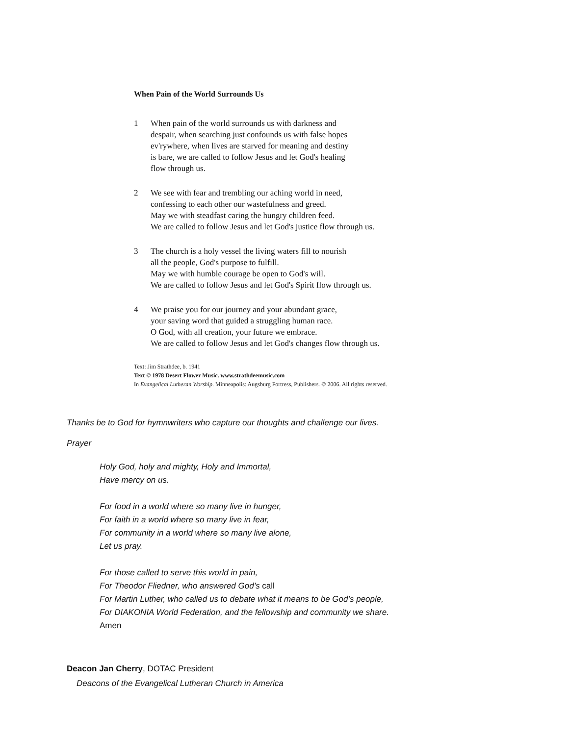When Pain of the World Surrounds Us
1 When pain of the world surrounds us with darkness and
despair, when searching just confounds us with false hopes
ev'rywhere, when lives are starved for meaning and destiny
is bare, we are called to follow Jesus and let God's healing
flow through us.
2 We see with fear and trembling our aching world in need,
confessing to each other our wastefulness and greed.
May we with steadfast caring the hungry children feed.
We are called to follow Jesus and let God's justice flow through us.
3 The church is a holy vessel the living waters fill to nourish
all the people, God's purpose to fulfill.
May we with humble courage be open to God's will.
We are called to follow Jesus and let God's Spirit flow through us.
4 We praise you for our journey and your abundant grace,
your saving word that guided a struggling human race.
O God, with all creation, your future we embrace.
We are called to follow Jesus and let God's changes flow through us.
Text: Jim Strathdee, b. 1941
Text © 1978 Desert Flower Music. www.strathdeemusic.com
In Evangelical Lutheran Worship. Minneapolis: Augsburg Fortress, Publishers. © 2006. All rights reserved.
Thanks be to God for hymnwriters who capture our thoughts and challenge our lives.
Prayer
Holy God, holy and mighty, Holy and Immortal,
Have mercy on us.
For food in a world where so many live in hunger,
For faith in a world where so many live in fear,
For community in a world where so many live alone,
Let us pray.
For those called to serve this world in pain,
For Theodor Fliedner, who answered God’s call
For Martin Luther, who called us to debate what it means to be God’s people,
For DIAKONIA World Federation, and the fellowship and community we share.
Amen
Deacon Jan Cherry, DOTAC President
Deacons of the Evangelical Lutheran Church in America